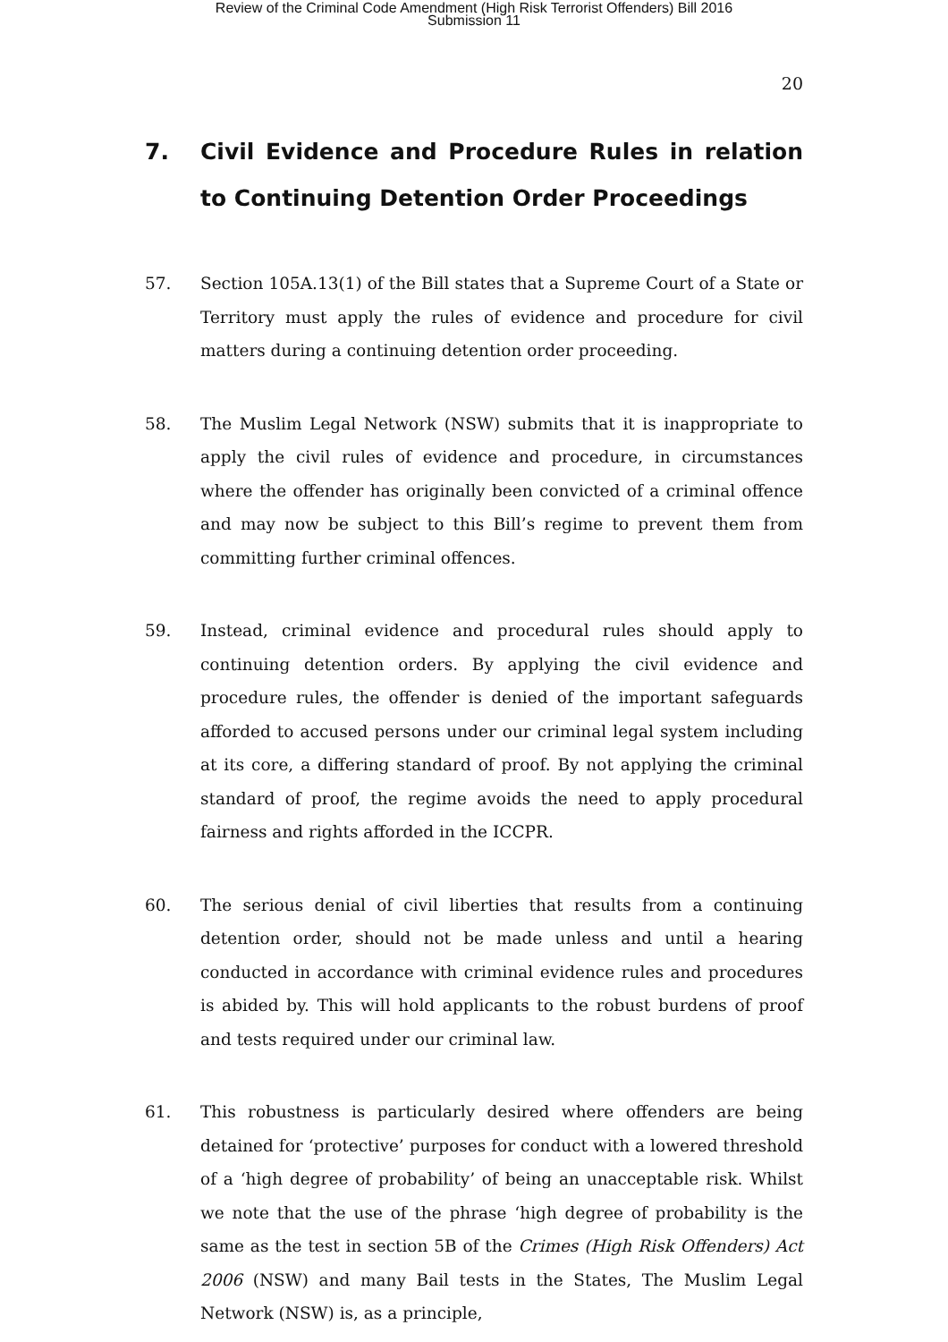Review of the Criminal Code Amendment (High Risk Terrorist Offenders) Bill 2016
Submission 11
20
7. Civil Evidence and Procedure Rules in relation to Continuing Detention Order Proceedings
57. Section 105A.13(1) of the Bill states that a Supreme Court of a State or Territory must apply the rules of evidence and procedure for civil matters during a continuing detention order proceeding.
58. The Muslim Legal Network (NSW) submits that it is inappropriate to apply the civil rules of evidence and procedure, in circumstances where the offender has originally been convicted of a criminal offence and may now be subject to this Bill’s regime to prevent them from committing further criminal offences.
59. Instead, criminal evidence and procedural rules should apply to continuing detention orders. By applying the civil evidence and procedure rules, the offender is denied of the important safeguards afforded to accused persons under our criminal legal system including at its core, a differing standard of proof. By not applying the criminal standard of proof, the regime avoids the need to apply procedural fairness and rights afforded in the ICCPR.
60. The serious denial of civil liberties that results from a continuing detention order, should not be made unless and until a hearing conducted in accordance with criminal evidence rules and procedures is abided by. This will hold applicants to the robust burdens of proof and tests required under our criminal law.
61. This robustness is particularly desired where offenders are being detained for ‘protective’ purposes for conduct with a lowered threshold of a ‘high degree of probability’ of being an unacceptable risk. Whilst we note that the use of the phrase ‘high degree of probability is the same as the test in section 5B of the Crimes (High Risk Offenders) Act 2006 (NSW) and many Bail tests in the States, The Muslim Legal Network (NSW) is, as a principle,